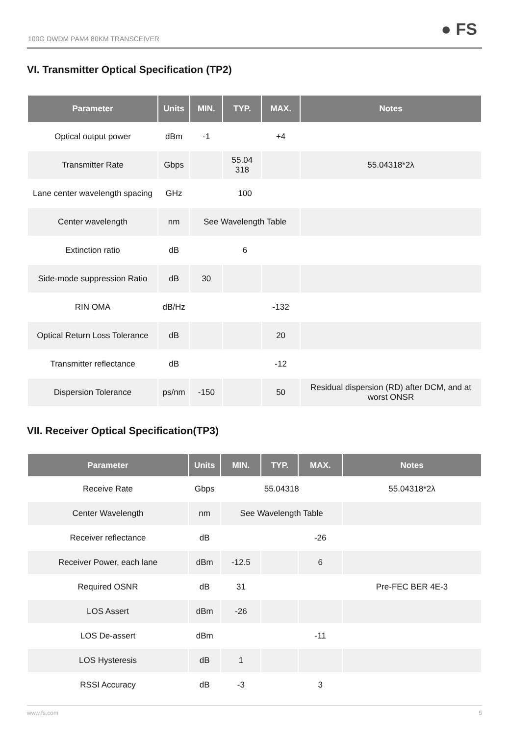100G DWDM PAM4 80KM TRANSCEIVER ● FS
VI. Transmitter Optical Specification (TP2)
| Parameter | Units | MIN. | TYP. | MAX. | Notes |
| --- | --- | --- | --- | --- | --- |
| Optical output power | dBm | -1 | | +4 | |
| Transmitter Rate | Gbps | | 55.04 318 | | 55.04318*2λ |
| Lane center wavelength spacing | GHz | 100 | | | |
| Center wavelength | nm | See Wavelength Table | | | |
| Extinction ratio | dB | 6 | | | |
| Side-mode suppression Ratio | dB | 30 | | | |
| RIN OMA | dB/Hz | | | -132 | |
| Optical Return Loss Tolerance | dB | | | 20 | |
| Transmitter reflectance | dB | | | -12 | |
| Dispersion Tolerance | ps/nm | -150 | | 50 | Residual dispersion (RD) after DCM, and at worst ONSR |
VII. Receiver Optical Specification(TP3)
| Parameter | Units | MIN. | TYP. | MAX. | Notes |
| --- | --- | --- | --- | --- | --- |
| Receive Rate | Gbps | 55.04318 | | | 55.04318*2λ |
| Center Wavelength | nm | See Wavelength Table | | | |
| Receiver reflectance | dB | | | -26 | |
| Receiver Power, each lane | dBm | -12.5 | | 6 | |
| Required OSNR | dB | 31 | | | Pre-FEC BER 4E-3 |
| LOS Assert | dBm | -26 | | | |
| LOS De-assert | dBm | | | -11 | |
| LOS Hysteresis | dB | 1 | | | |
| RSSI Accuracy | dB | -3 | | 3 | |
www.fs.com 5